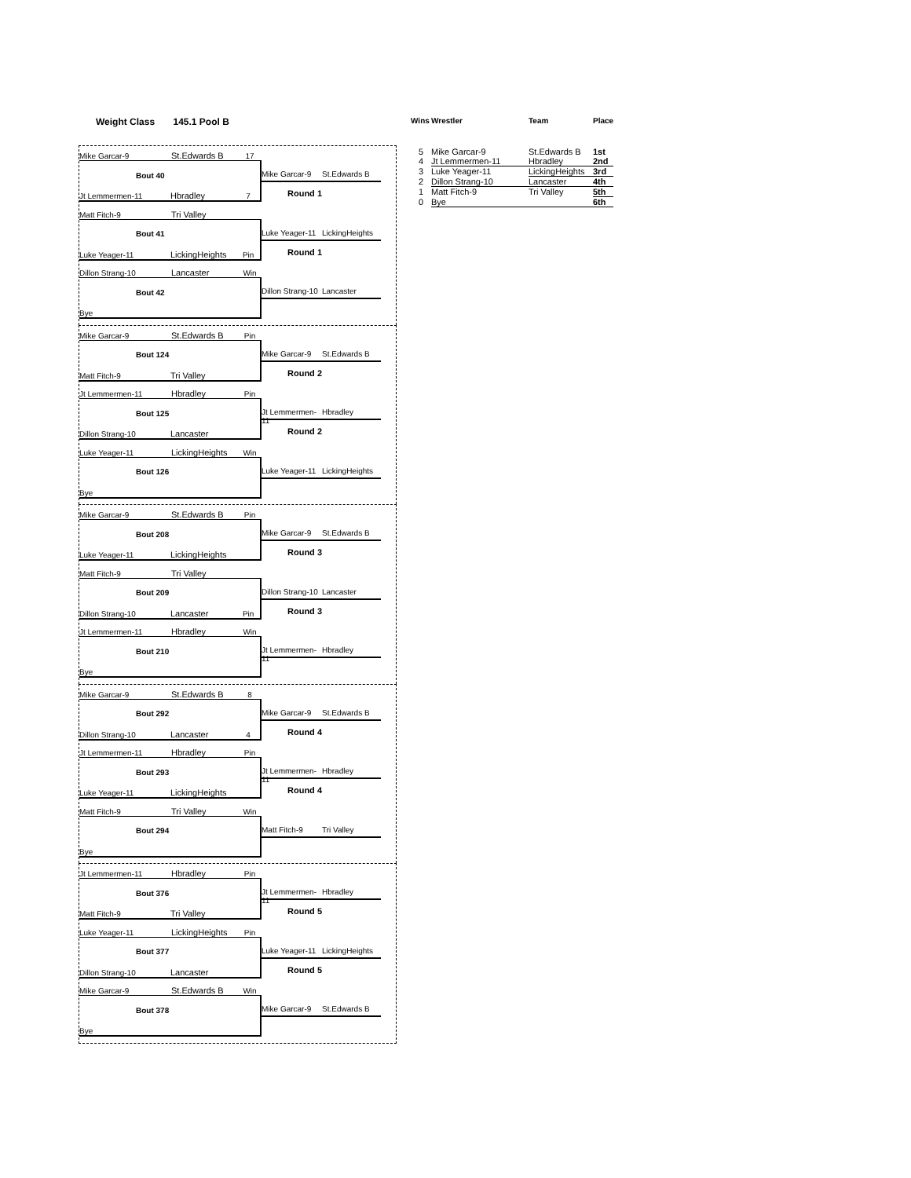Weight Class 145.1 Pool B
Mike Garcar-9 St.Edwards B 17
Bout 40
Jt Lemmermen-11 Hbradley 7
Mike Garcar-9 St.Edwards B
Round 1
Matt Fitch-9 Tri Valley
Bout 41
Luke Yeager-11 LickingHeights Pin
Luke Yeager-11 LickingHeights
Round 1
Dillon Strang-10 Lancaster Win
Bout 42
Bye
Dillon Strang-10 Lancaster
Mike Garcar-9 St.Edwards B Pin
Bout 124
Matt Fitch-9 Tri Valley
Mike Garcar-9 St.Edwards B
Round 2
Jt Lemmermen-11 Hbradley Pin
Bout 125
Dillon Strang-10 Lancaster
Jt Lemmermen-11 Hbradley
Round 2
Luke Yeager-11 LickingHeights Win
Bout 126
Bye
Luke Yeager-11 LickingHeights
Mike Garcar-9 St.Edwards B Pin
Bout 208
Luke Yeager-11 LickingHeights
Mike Garcar-9 St.Edwards B
Round 3
Matt Fitch-9 Tri Valley
Bout 209
Dillon Strang-10 Lancaster Pin
Dillon Strang-10 Lancaster
Round 3
Jt Lemmermen-11 Hbradley Win
Bout 210
Bye
Jt Lemmermen-11 Hbradley
Mike Garcar-9 St.Edwards B 8
Bout 292
Dillon Strang-10 Lancaster 4
Mike Garcar-9 St.Edwards B
Round 4
Jt Lemmermen-11 Hbradley Pin
Bout 293
Luke Yeager-11 LickingHeights
Jt Lemmermen-11 Hbradley
Round 4
Matt Fitch-9 Tri Valley Win
Bout 294
Bye
Matt Fitch-9 Tri Valley
Jt Lemmermen-11 Hbradley Pin
Bout 376
Matt Fitch-9 Tri Valley
Jt Lemmermen-11 Hbradley
Round 5
Luke Yeager-11 LickingHeights Pin
Bout 377
Dillon Strang-10 Lancaster
Luke Yeager-11 LickingHeights
Round 5
Mike Garcar-9 St.Edwards B Win
Bout 378
Bye
Mike Garcar-9 St.Edwards B
| Wins | Wrestler | Team | Place |
| --- | --- | --- | --- |
| 5 | Mike Garcar-9 | St.Edwards B | 1st |
| 4 | Jt Lemmermen-11 | Hbradley | 2nd |
| 3 | Luke Yeager-11 | LickingHeights | 3rd |
| 2 | Dillon Strang-10 | Lancaster | 4th |
| 1 | Matt Fitch-9 | Tri Valley | 5th |
| 0 | Bye | | 6th |